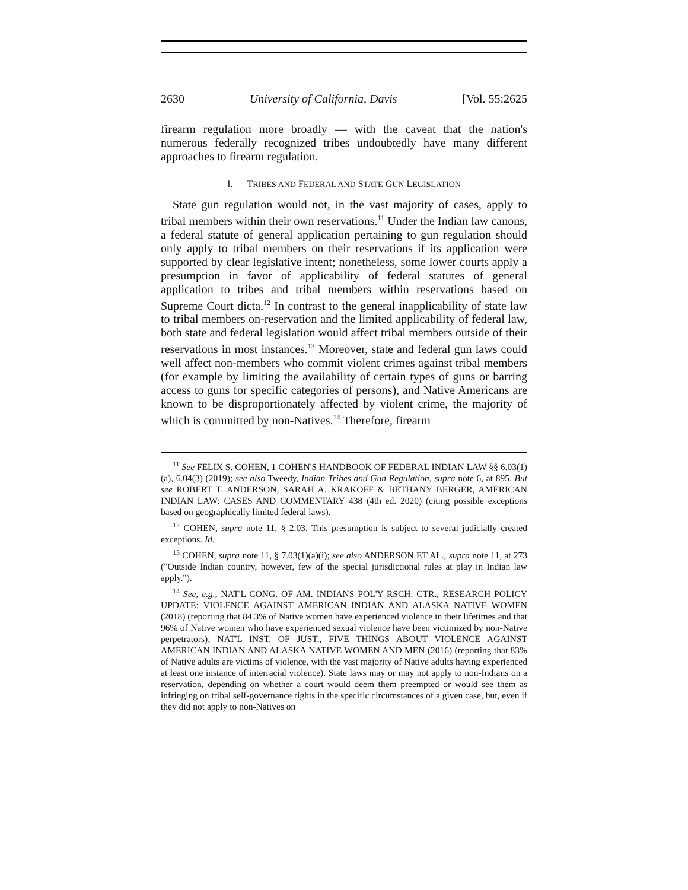2630 University of California, Davis [Vol. 55:2625
firearm regulation more broadly — with the caveat that the nation's numerous federally recognized tribes undoubtedly have many different approaches to firearm regulation.
I. TRIBES AND FEDERAL AND STATE GUN LEGISLATION
State gun regulation would not, in the vast majority of cases, apply to tribal members within their own reservations.<sup>11</sup> Under the Indian law canons, a federal statute of general application pertaining to gun regulation should only apply to tribal members on their reservations if its application were supported by clear legislative intent; nonetheless, some lower courts apply a presumption in favor of applicability of federal statutes of general application to tribes and tribal members within reservations based on Supreme Court dicta.<sup>12</sup> In contrast to the general inapplicability of state law to tribal members on-reservation and the limited applicability of federal law, both state and federal legislation would affect tribal members outside of their reservations in most instances.<sup>13</sup> Moreover, state and federal gun laws could well affect non-members who commit violent crimes against tribal members (for example by limiting the availability of certain types of guns or barring access to guns for specific categories of persons), and Native Americans are known to be disproportionately affected by violent crime, the majority of which is committed by non-Natives.<sup>14</sup> Therefore, firearm
<sup>11</sup> See FELIX S. COHEN, 1 COHEN'S HANDBOOK OF FEDERAL INDIAN LAW §§ 6.03(1)(a), 6.04(3) (2019); see also Tweedy, Indian Tribes and Gun Regulation, supra note 6, at 895. But see ROBERT T. ANDERSON, SARAH A. KRAKOFF & BETHANY BERGER, AMERICAN INDIAN LAW: CASES AND COMMENTARY 438 (4th ed. 2020) (citing possible exceptions based on geographically limited federal laws).
<sup>12</sup> COHEN, supra note 11, § 2.03. This presumption is subject to several judicially created exceptions. Id.
<sup>13</sup> COHEN, supra note 11, § 7.03(1)(a)(i); see also ANDERSON ET AL., supra note 11, at 273 ("Outside Indian country, however, few of the special jurisdictional rules at play in Indian law apply.").
<sup>14</sup> See, e.g., NAT'L CONG. OF AM. INDIANS POL'Y RSCH. CTR., RESEARCH POLICY UPDATE: VIOLENCE AGAINST AMERICAN INDIAN AND ALASKA NATIVE WOMEN (2018) (reporting that 84.3% of Native women have experienced violence in their lifetimes and that 96% of Native women who have experienced sexual violence have been victimized by non-Native perpetrators); NAT'L INST. OF JUST., FIVE THINGS ABOUT VIOLENCE AGAINST AMERICAN INDIAN AND ALASKA NATIVE WOMEN AND MEN (2016) (reporting that 83% of Native adults are victims of violence, with the vast majority of Native adults having experienced at least one instance of interracial violence). State laws may or may not apply to non-Indians on a reservation, depending on whether a court would deem them preempted or would see them as infringing on tribal self-governance rights in the specific circumstances of a given case, but, even if they did not apply to non-Natives on